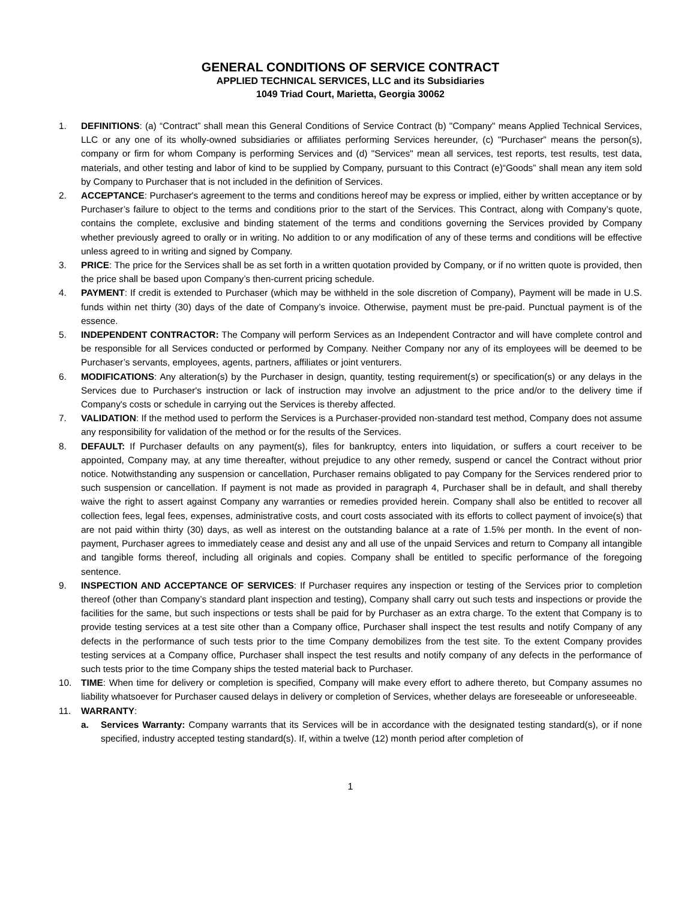GENERAL CONDITIONS OF SERVICE CONTRACT
APPLIED TECHNICAL SERVICES, LLC and its Subsidiaries
1049 Triad Court, Marietta, Georgia 30062
1. DEFINITIONS: (a) “Contract” shall mean this General Conditions of Service Contract (b) "Company" means Applied Technical Services, LLC or any one of its wholly-owned subsidiaries or affiliates performing Services hereunder, (c) "Purchaser” means the person(s), company or firm for whom Company is performing Services and (d) "Services" mean all services, test reports, test results, test data, materials, and other testing and labor of kind to be supplied by Company, pursuant to this Contract (e)“Goods” shall mean any item sold by Company to Purchaser that is not included in the definition of Services.
2. ACCEPTANCE: Purchaser's agreement to the terms and conditions hereof may be express or implied, either by written acceptance or by Purchaser’s failure to object to the terms and conditions prior to the start of the Services. This Contract, along with Company’s quote, contains the complete, exclusive and binding statement of the terms and conditions governing the Services provided by Company whether previously agreed to orally or in writing. No addition to or any modification of any of these terms and conditions will be effective unless agreed to in writing and signed by Company.
3. PRICE: The price for the Services shall be as set forth in a written quotation provided by Company, or if no written quote is provided, then the price shall be based upon Company’s then-current pricing schedule.
4. PAYMENT: If credit is extended to Purchaser (which may be withheld in the sole discretion of Company), Payment will be made in U.S. funds within net thirty (30) days of the date of Company’s invoice. Otherwise, payment must be pre-paid. Punctual payment is of the essence.
5. INDEPENDENT CONTRACTOR: The Company will perform Services as an Independent Contractor and will have complete control and be responsible for all Services conducted or performed by Company. Neither Company nor any of its employees will be deemed to be Purchaser’s servants, employees, agents, partners, affiliates or joint venturers.
6. MODIFICATIONS: Any alteration(s) by the Purchaser in design, quantity, testing requirement(s) or specification(s) or any delays in the Services due to Purchaser's instruction or lack of instruction may involve an adjustment to the price and/or to the delivery time if Company's costs or schedule in carrying out the Services is thereby affected.
7. VALIDATION: If the method used to perform the Services is a Purchaser-provided non-standard test method, Company does not assume any responsibility for validation of the method or for the results of the Services.
8. DEFAULT: If Purchaser defaults on any payment(s), files for bankruptcy, enters into liquidation, or suffers a court receiver to be appointed, Company may, at any time thereafter, without prejudice to any other remedy, suspend or cancel the Contract without prior notice. Notwithstanding any suspension or cancellation, Purchaser remains obligated to pay Company for the Services rendered prior to such suspension or cancellation. If payment is not made as provided in paragraph 4, Purchaser shall be in default, and shall thereby waive the right to assert against Company any warranties or remedies provided herein. Company shall also be entitled to recover all collection fees, legal fees, expenses, administrative costs, and court costs associated with its efforts to collect payment of invoice(s) that are not paid within thirty (30) days, as well as interest on the outstanding balance at a rate of 1.5% per month. In the event of non-payment, Purchaser agrees to immediately cease and desist any and all use of the unpaid Services and return to Company all intangible and tangible forms thereof, including all originals and copies. Company shall be entitled to specific performance of the foregoing sentence.
9. INSPECTION AND ACCEPTANCE OF SERVICES: If Purchaser requires any inspection or testing of the Services prior to completion thereof (other than Company’s standard plant inspection and testing), Company shall carry out such tests and inspections or provide the facilities for the same, but such inspections or tests shall be paid for by Purchaser as an extra charge. To the extent that Company is to provide testing services at a test site other than a Company office, Purchaser shall inspect the test results and notify Company of any defects in the performance of such tests prior to the time Company demobilizes from the test site. To the extent Company provides testing services at a Company office, Purchaser shall inspect the test results and notify company of any defects in the performance of such tests prior to the time Company ships the tested material back to Purchaser.
10. TIME: When time for delivery or completion is specified, Company will make every effort to adhere thereto, but Company assumes no liability whatsoever for Purchaser caused delays in delivery or completion of Services, whether delays are foreseeable or unforeseeable.
11. WARRANTY:
a. Services Warranty: Company warrants that its Services will be in accordance with the designated testing standard(s), or if none specified, industry accepted testing standard(s). If, within a twelve (12) month period after completion of
1